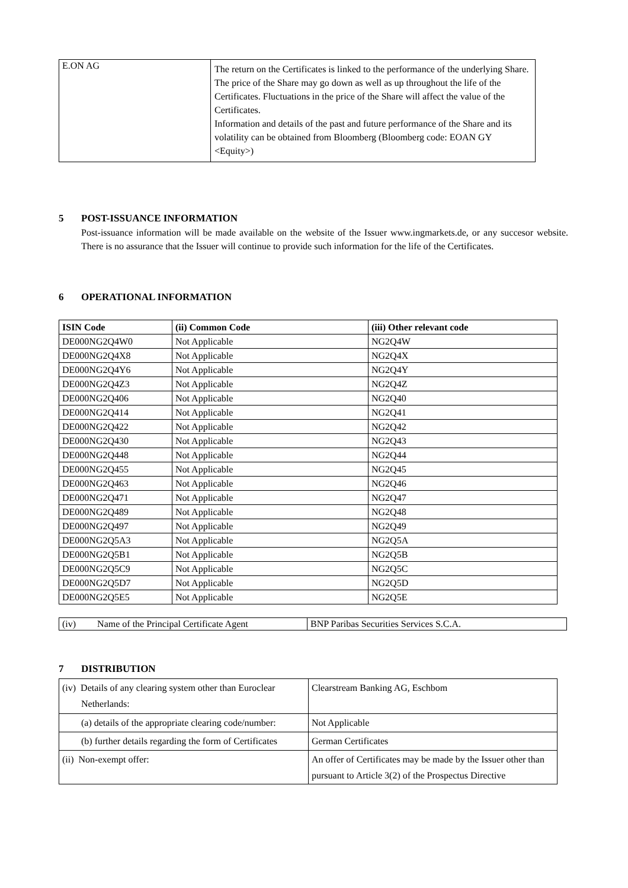| E.ON AG | The return on the Certificates is linked to the performance of the underlying Share. The price of the Share may go down as well as up throughout the life of the Certificates. Fluctuations in the price of the Share will affect the value of the Certificates. Information and details of the past and future performance of the Share and its volatility can be obtained from Bloomberg (Bloomberg code: EOAN GY <Equity>) |
5 POST-ISSUANCE INFORMATION
Post-issuance information will be made available on the website of the Issuer www.ingmarkets.de, or any succesor website. There is no assurance that the Issuer will continue to provide such information for the life of the Certificates.
6 OPERATIONAL INFORMATION
| ISIN Code | (ii) Common Code | (iii) Other relevant code |
| --- | --- | --- |
| DE000NG2Q4W0 | Not Applicable | NG2Q4W |
| DE000NG2Q4X8 | Not Applicable | NG2Q4X |
| DE000NG2Q4Y6 | Not Applicable | NG2Q4Y |
| DE000NG2Q4Z3 | Not Applicable | NG2Q4Z |
| DE000NG2Q406 | Not Applicable | NG2Q40 |
| DE000NG2Q414 | Not Applicable | NG2Q41 |
| DE000NG2Q422 | Not Applicable | NG2Q42 |
| DE000NG2Q430 | Not Applicable | NG2Q43 |
| DE000NG2Q448 | Not Applicable | NG2Q44 |
| DE000NG2Q455 | Not Applicable | NG2Q45 |
| DE000NG2Q463 | Not Applicable | NG2Q46 |
| DE000NG2Q471 | Not Applicable | NG2Q47 |
| DE000NG2Q489 | Not Applicable | NG2Q48 |
| DE000NG2Q497 | Not Applicable | NG2Q49 |
| DE000NG2Q5A3 | Not Applicable | NG2Q5A |
| DE000NG2Q5B1 | Not Applicable | NG2Q5B |
| DE000NG2Q5C9 | Not Applicable | NG2Q5C |
| DE000NG2Q5D7 | Not Applicable | NG2Q5D |
| DE000NG2Q5E5 | Not Applicable | NG2Q5E |
| (iv) Name of the Principal Certificate Agent | BNP Paribas Securities Services S.C.A. |
7 DISTRIBUTION
| (iv) Details of any clearing system other than Euroclear Netherlands: | Clearstream Banking AG, Eschbom |
| (a) details of the appropriate clearing code/number: | Not Applicable |
| (b) further details regarding the form of Certificates | German Certificates |
| (ii) Non-exempt offer: | An offer of Certificates may be made by the Issuer other than pursuant to Article 3(2) of the Prospectus Directive |